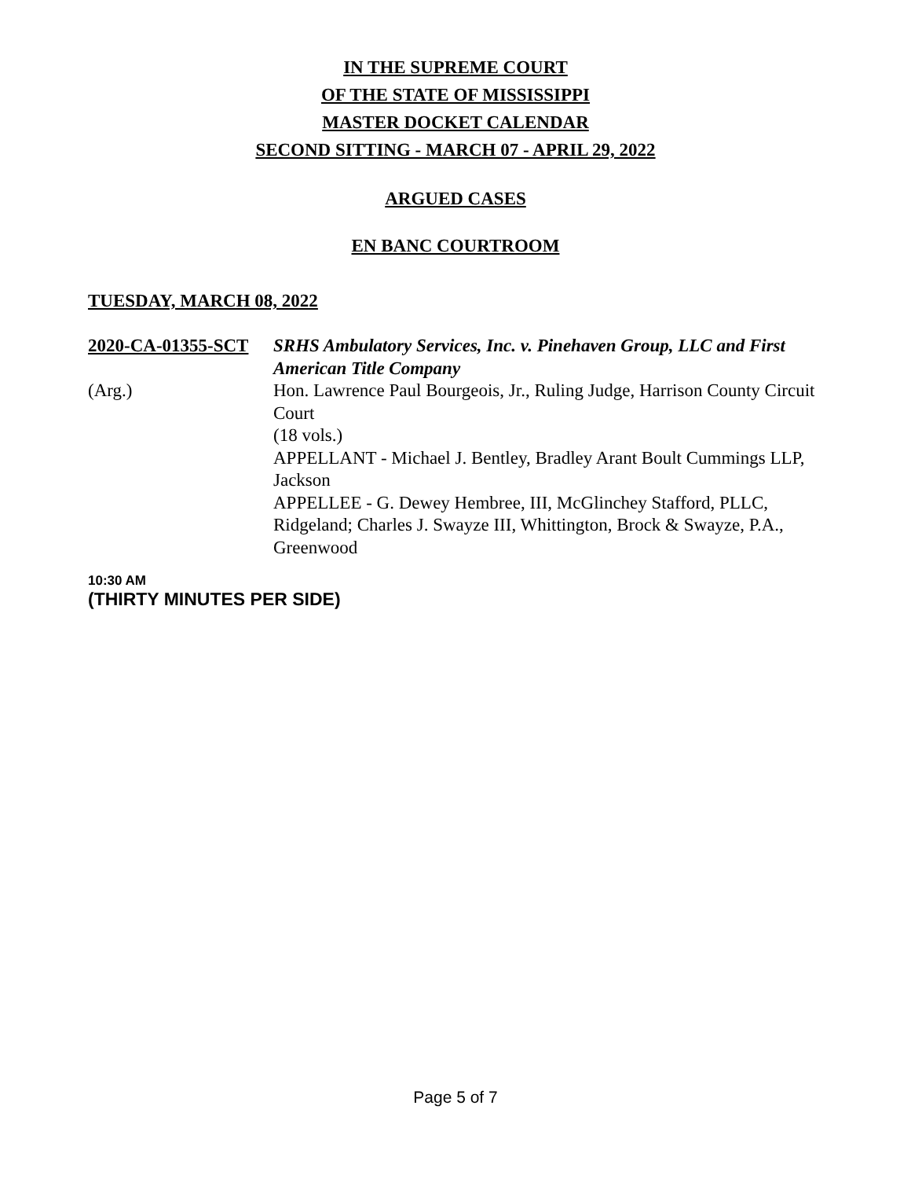IN THE SUPREME COURT
OF THE STATE OF MISSISSIPPI
MASTER DOCKET CALENDAR
SECOND SITTING - MARCH 07 - APRIL 29, 2022
ARGUED CASES
EN BANC COURTROOM
TUESDAY, MARCH 08, 2022
2020-CA-01355-SCT SRHS Ambulatory Services, Inc. v. Pinehaven Group, LLC and First American Title Company
(Arg.) Hon. Lawrence Paul Bourgeois, Jr., Ruling Judge, Harrison County Circuit Court
(18 vols.)
APPELLANT - Michael J. Bentley, Bradley Arant Boult Cummings LLP, Jackson
APPELLEE - G. Dewey Hembree, III, McGlinchey Stafford, PLLC, Ridgeland; Charles J. Swayze III, Whittington, Brock & Swayze, P.A., Greenwood
10:30 AM
(THIRTY MINUTES PER SIDE)
Page 5 of 7